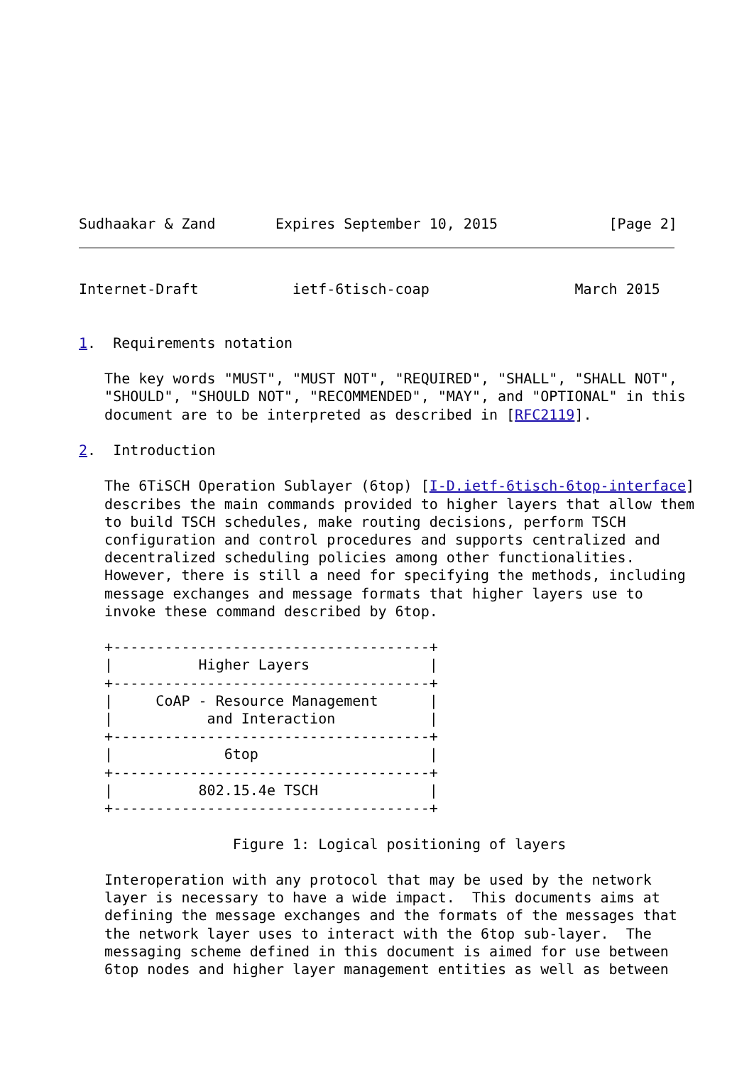Sudhaakar & Zand       Expires September 10, 2015             [Page 2]
Internet-Draft           ietf-6tisch-coap                 March 2015


1.  Requirements notation

   The key words "MUST", "MUST NOT", "REQUIRED", "SHALL", "SHALL NOT",
   "SHOULD", "SHOULD NOT", "RECOMMENDED", "MAY", and "OPTIONAL" in this
   document are to be interpreted as described in [RFC2119].

2.  Introduction

   The 6TiSCH Operation Sublayer (6top) [I-D.ietf-6tisch-6top-interface]
   describes the main commands provided to higher layers that allow them
   to build TSCH schedules, make routing decisions, perform TSCH
   configuration and control procedures and supports centralized and
   decentralized scheduling policies among other functionalities.
   However, there is still a need for specifying the methods, including
   message exchanges and message formats that higher layers use to
   invoke these command described by 6top.

   +-------------------------------------+
   |          Higher Layers              |
   +-------------------------------------+
   |     CoAP - Resource Management      |
   |           and Interaction           |
   +-------------------------------------+
   |             6top                    |
   +-------------------------------------+
   |          802.15.4e TSCH             |
   +-------------------------------------+

                  Figure 1: Logical positioning of layers

   Interoperation with any protocol that may be used by the network
   layer is necessary to have a wide impact.  This documents aims at
   defining the message exchanges and the formats of the messages that
   the network layer uses to interact with the 6top sub-layer.  The
   messaging scheme defined in this document is aimed for use between
   6top nodes and higher layer management entities as well as between